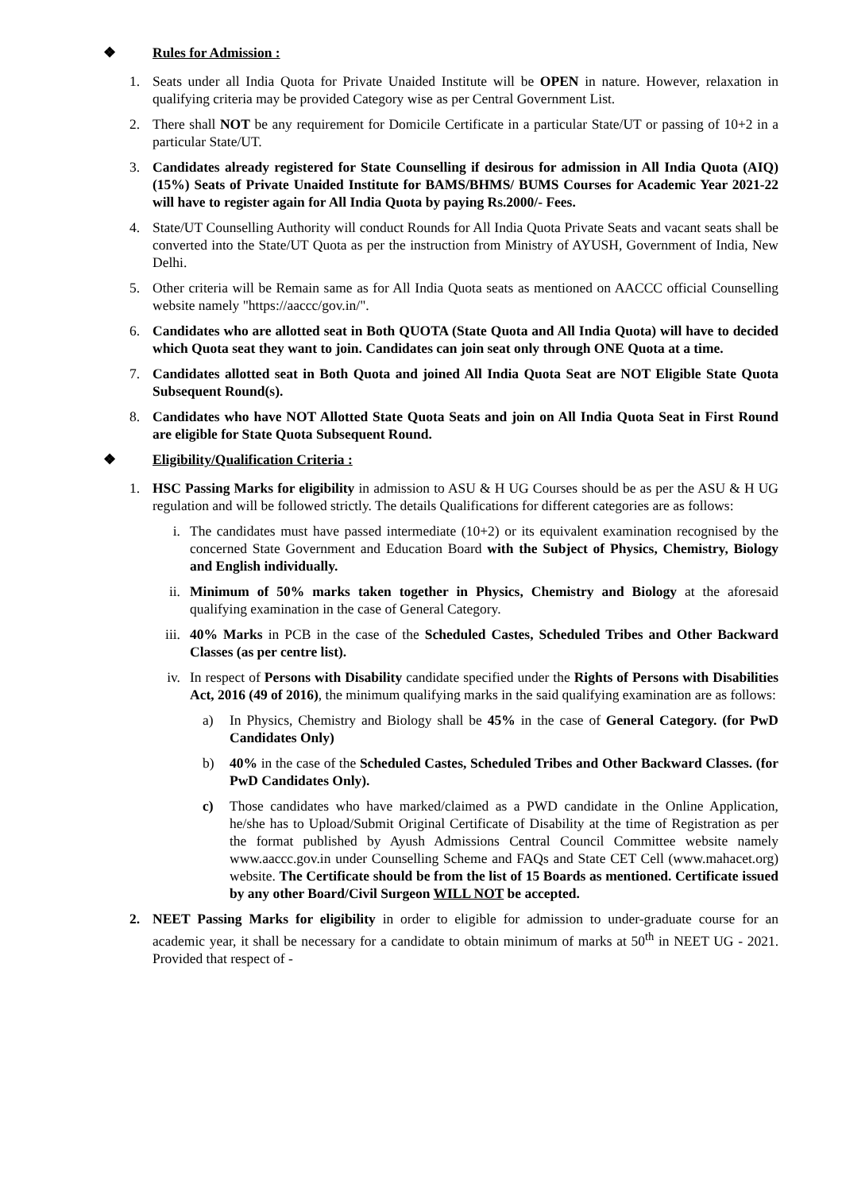❖ Rules for Admission :
1. Seats under all India Quota for Private Unaided Institute will be OPEN in nature. However, relaxation in qualifying criteria may be provided Category wise as per Central Government List.
2. There shall NOT be any requirement for Domicile Certificate in a particular State/UT or passing of 10+2 in a particular State/UT.
3. Candidates already registered for State Counselling if desirous for admission in All India Quota (AIQ) (15%) Seats of Private Unaided Institute for BAMS/BHMS/ BUMS Courses for Academic Year 2021-22 will have to register again for All India Quota by paying Rs.2000/- Fees.
4. State/UT Counselling Authority will conduct Rounds for All India Quota Private Seats and vacant seats shall be converted into the State/UT Quota as per the instruction from Ministry of AYUSH, Government of India, New Delhi.
5. Other criteria will be Remain same as for All India Quota seats as mentioned on AACCC official Counselling website namely "https://aaccc/gov.in/".
6. Candidates who are allotted seat in Both QUOTA (State Quota and All India Quota) will have to decided which Quota seat they want to join. Candidates can join seat only through ONE Quota at a time.
7. Candidates allotted seat in Both Quota and joined All India Quota Seat are NOT Eligible State Quota Subsequent Round(s).
8. Candidates who have NOT Allotted State Quota Seats and join on All India Quota Seat in First Round are eligible for State Quota Subsequent Round.
❖ Eligibility/Qualification Criteria :
1. HSC Passing Marks for eligibility in admission to ASU & H UG Courses should be as per the ASU & H UG regulation and will be followed strictly. The details Qualifications for different categories are as follows:
i.
The candidates must have passed intermediate (10+2) or its equivalent examination recognised by the concerned State Government and Education Board with the Subject of Physics, Chemistry, Biology and English individually.
ii.
Minimum of 50% marks taken together in Physics, Chemistry and Biology at the aforesaid qualifying examination in the case of General Category.
iii.
40% Marks in PCB in the case of the Scheduled Castes, Scheduled Tribes and Other Backward Classes (as per centre list).
iv.
In respect of Persons with Disability candidate specified under the Rights of Persons with Disabilities Act, 2016 (49 of 2016), the minimum qualifying marks in the said qualifying examination are as follows:
a) In Physics, Chemistry and Biology shall be 45% in the case of General Category. (for PwD Candidates Only)
b) 40% in the case of the Scheduled Castes, Scheduled Tribes and Other Backward Classes. (for PwD Candidates Only).
c) Those candidates who have marked/claimed as a PWD candidate in the Online Application, he/she has to Upload/Submit Original Certificate of Disability at the time of Registration as per the format published by Ayush Admissions Central Council Committee website namely www.aaccc.gov.in under Counselling Scheme and FAQs and State CET Cell (www.mahacet.org) website. The Certificate should be from the list of 15 Boards as mentioned. Certificate issued by any other Board/Civil Surgeon WILL NOT be accepted.
2. NEET Passing Marks for eligibility in order to eligible for admission to under-graduate course for an academic year, it shall be necessary for a candidate to obtain minimum of marks at 50<sup>th</sup> in NEET UG - 2021. Provided that respect of -